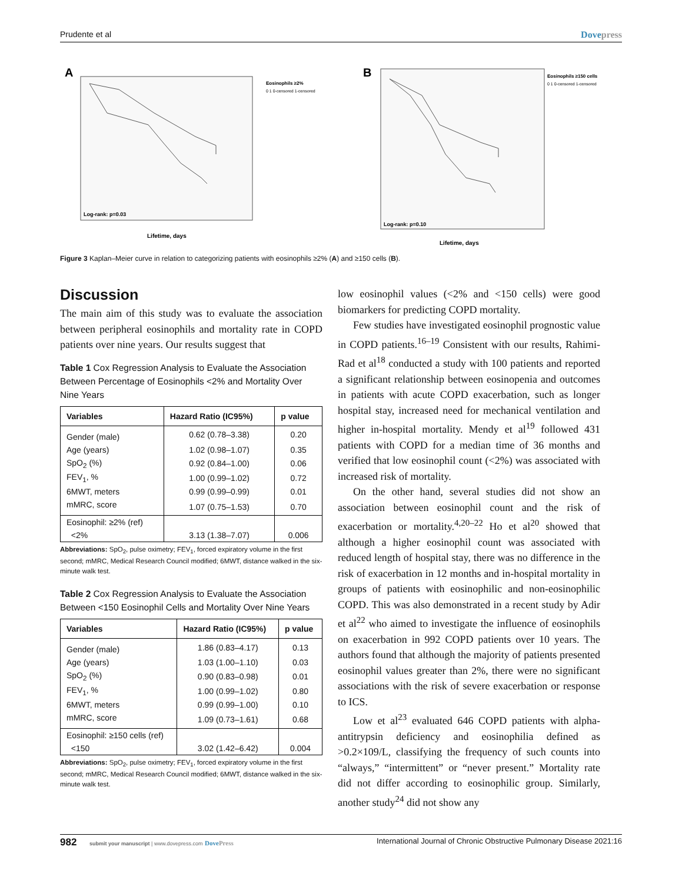Prudente et al Dovepress
A
Log-rank: p=0.03
Lifetime, days
Eosinophils ≥2%
0 1 0-censored 1-censored
B
Log-rank: p=0.10
Lifetime, days
Eosinophils ≥150 cells
0 1 0-censored 1-censored
Figure 3 Kaplan–Meier curve in relation to categorizing patients with eosinophils ≥2% (A) and ≥150 cells (B).
Discussion
The main aim of this study was to evaluate the association between peripheral eosinophils and mortality rate in COPD patients over nine years. Our results suggest that
Table 1 Cox Regression Analysis to Evaluate the Association Between Percentage of Eosinophils <2% and Mortality Over Nine Years
| Variables | Hazard Ratio (IC95%) | p value |
| --- | --- | --- |
| Gender (male) | 0.62 (0.78–3.38) | 0.20 |
| Age (years) | 1.02 (0.98–1.07) | 0.35 |
| SpO<sub>2</sub> (%) | 0.92 (0.84–1.00) | 0.06 |
| FEV<sub>1</sub>, % | 1.00 (0.99–1.02) | 0.72 |
| 6MWT, meters | 0.99 (0.99–0.99) | 0.01 |
| mMRC, score | 1.07 (0.75–1.53) | 0.70 |
| Eosinophil: ≥2% (ref) | | |
| <2% | 3.13 (1.38–7.07) | 0.006 |
Abbreviations: SpO<sub>2</sub>, pulse oximetry; FEV<sub>1</sub>, forced expiratory volume in the first second; mMRC, Medical Research Council modified; 6MWT, distance walked in the six-minute walk test.
Table 2 Cox Regression Analysis to Evaluate the Association Between <150 Eosinophil Cells and Mortality Over Nine Years
| Variables | Hazard Ratio (IC95%) | p value |
| --- | --- | --- |
| Gender (male) | 1.86 (0.83–4.17) | 0.13 |
| Age (years) | 1.03 (1.00–1.10) | 0.03 |
| SpO<sub>2</sub> (%) | 0.90 (0.83–0.98) | 0.01 |
| FEV<sub>1</sub>, % | 1.00 (0.99–1.02) | 0.80 |
| 6MWT, meters | 0.99 (0.99–1.00) | 0.10 |
| mMRC, score | 1.09 (0.73–1.61) | 0.68 |
| Eosinophil: ≥150 cells (ref) | | |
| <150 | 3.02 (1.42–6.42) | 0.004 |
Abbreviations: SpO<sub>2</sub>, pulse oximetry; FEV<sub>1</sub>, forced expiratory volume in the first second; mMRC, Medical Research Council modified; 6MWT, distance walked in the six-minute walk test.
low eosinophil values (<2% and <150 cells) were good biomarkers for predicting COPD mortality.
Few studies have investigated eosinophil prognostic value in COPD patients.<sup>16–19</sup> Consistent with our results, Rahimi-Rad et al<sup>18</sup> conducted a study with 100 patients and reported a significant relationship between eosinopenia and outcomes in patients with acute COPD exacerbation, such as longer hospital stay, increased need for mechanical ventilation and higher in-hospital mortality. Mendy et al<sup>19</sup> followed 431 patients with COPD for a median time of 36 months and verified that low eosinophil count (<2%) was associated with increased risk of mortality.
On the other hand, several studies did not show an association between eosinophil count and the risk of exacerbation or mortality.<sup>4,20–22</sup> Ho et al<sup>20</sup> showed that although a higher eosinophil count was associated with reduced length of hospital stay, there was no difference in the risk of exacerbation in 12 months and in-hospital mortality in groups of patients with eosinophilic and non-eosinophilic COPD. This was also demonstrated in a recent study by Adir et al<sup>22</sup> who aimed to investigate the influence of eosinophils on exacerbation in 992 COPD patients over 10 years. The authors found that although the majority of patients presented eosinophil values greater than 2%, there were no significant associations with the risk of severe exacerbation or response to ICS.
Low et al<sup>23</sup> evaluated 646 COPD patients with alpha-antitrypsin deficiency and eosinophilia defined as >0.2×109/L, classifying the frequency of such counts into “always,” “intermittent” or “never present.” Mortality rate did not differ according to eosinophilic group. Similarly, another study<sup>24</sup> did not show any
982 submit your manuscript | www.dovepress.com DovePress International Journal of Chronic Obstructive Pulmonary Disease 2021:16